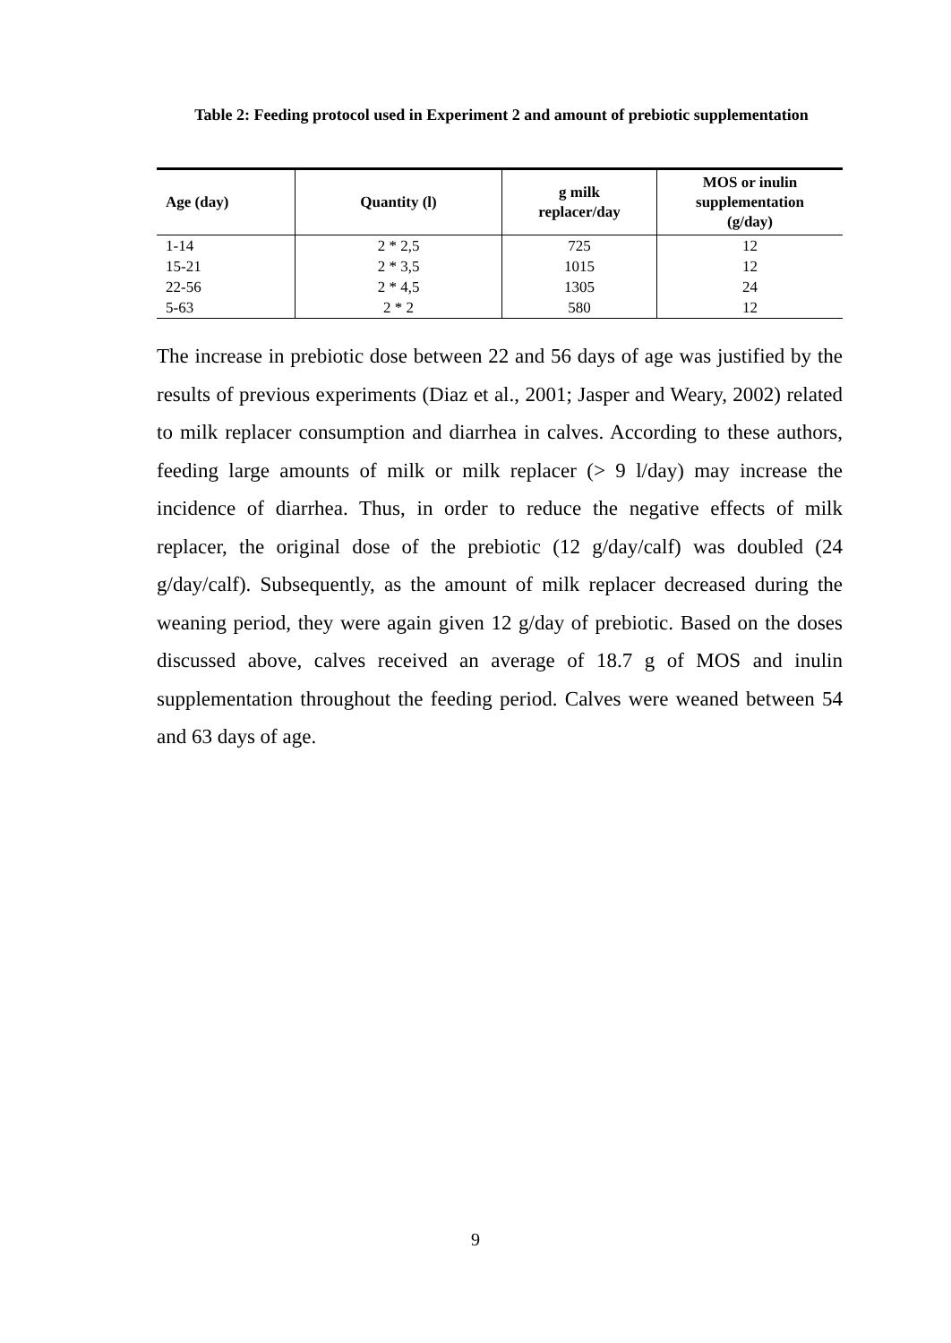Table 2: Feeding protocol used in Experiment 2 and amount of prebiotic supplementation
| Age (day) | Quantity (l) | g milk replacer/day | MOS or inulin supplementation (g/day) |
| --- | --- | --- | --- |
| 1-14 | 2 * 2,5 | 725 | 12 |
| 15-21 | 2 * 3,5 | 1015 | 12 |
| 22-56 | 2 * 4,5 | 1305 | 24 |
| 5-63 | 2 * 2 | 580 | 12 |
The increase in prebiotic dose between 22 and 56 days of age was justified by the results of previous experiments (Diaz et al., 2001; Jasper and Weary, 2002) related to milk replacer consumption and diarrhea in calves. According to these authors, feeding large amounts of milk or milk replacer (> 9 l/day) may increase the incidence of diarrhea. Thus, in order to reduce the negative effects of milk replacer, the original dose of the prebiotic (12 g/day/calf) was doubled (24 g/day/calf). Subsequently, as the amount of milk replacer decreased during the weaning period, they were again given 12 g/day of prebiotic. Based on the doses discussed above, calves received an average of 18.7 g of MOS and inulin supplementation throughout the feeding period. Calves were weaned between 54 and 63 days of age.
9